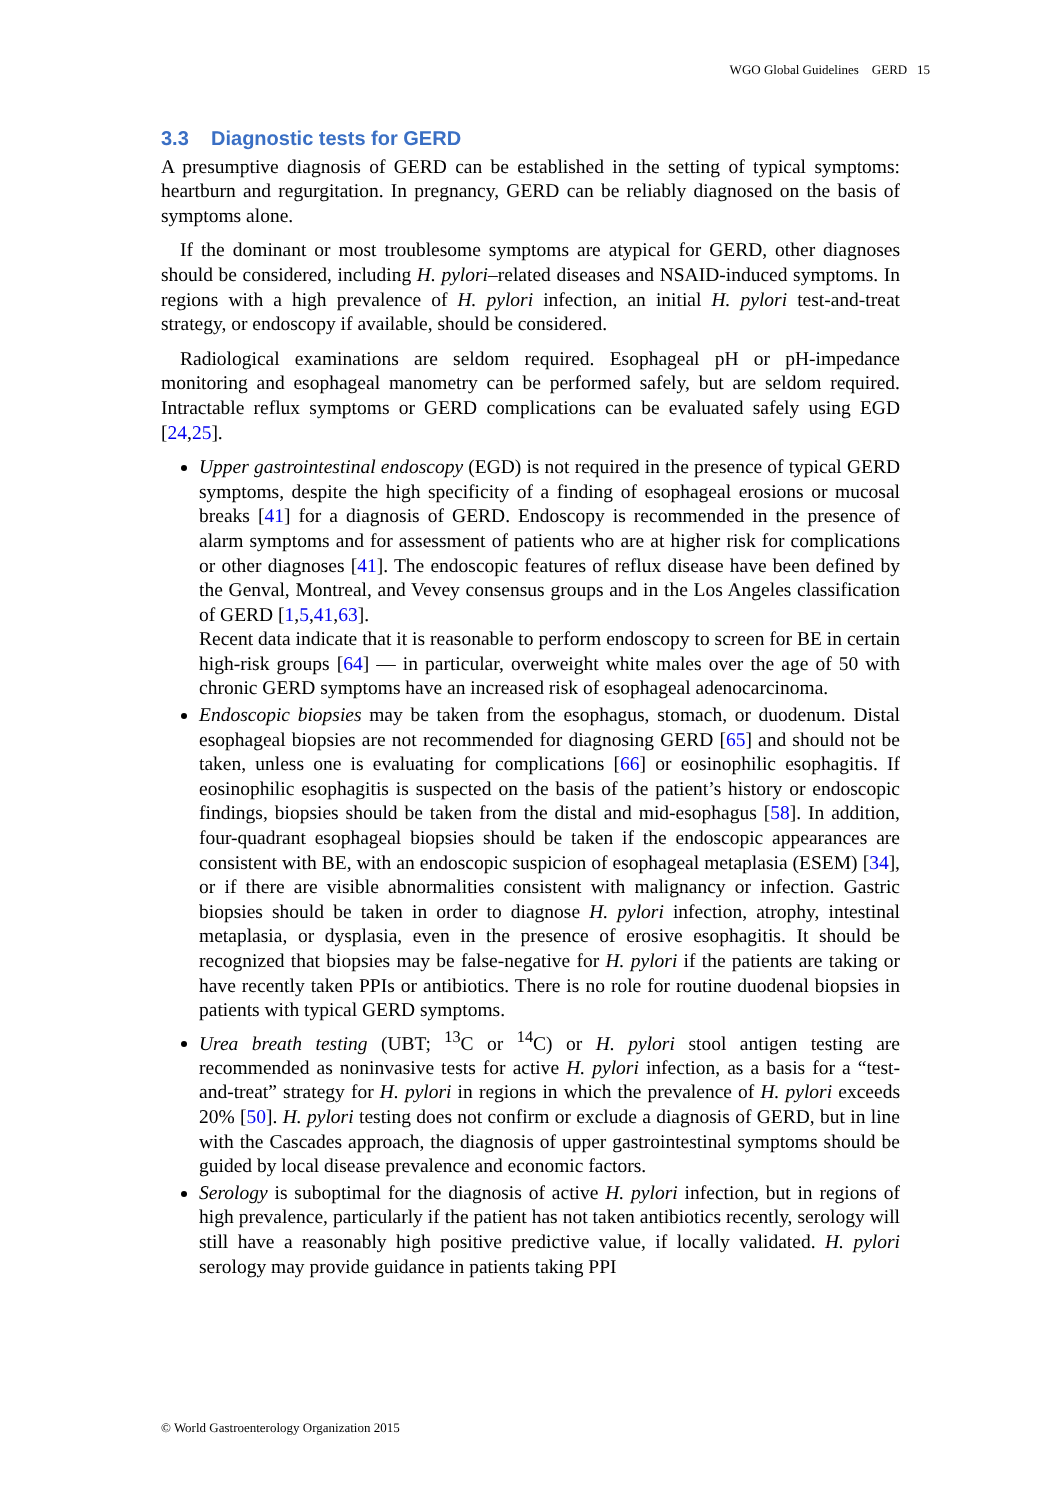WGO Global Guidelines GERD 15
3.3 Diagnostic tests for GERD
A presumptive diagnosis of GERD can be established in the setting of typical symptoms: heartburn and regurgitation. In pregnancy, GERD can be reliably diagnosed on the basis of symptoms alone.
If the dominant or most troublesome symptoms are atypical for GERD, other diagnoses should be considered, including H. pylori–related diseases and NSAID-induced symptoms. In regions with a high prevalence of H. pylori infection, an initial H. pylori test-and-treat strategy, or endoscopy if available, should be considered.
Radiological examinations are seldom required. Esophageal pH or pH-impedance monitoring and esophageal manometry can be performed safely, but are seldom required. Intractable reflux symptoms or GERD complications can be evaluated safely using EGD [24,25].
Upper gastrointestinal endoscopy (EGD) is not required in the presence of typical GERD symptoms, despite the high specificity of a finding of esophageal erosions or mucosal breaks [41] for a diagnosis of GERD. Endoscopy is recommended in the presence of alarm symptoms and for assessment of patients who are at higher risk for complications or other diagnoses [41]. The endoscopic features of reflux disease have been defined by the Genval, Montreal, and Vevey consensus groups and in the Los Angeles classification of GERD [1,5,41,63].
Recent data indicate that it is reasonable to perform endoscopy to screen for BE in certain high-risk groups [64] — in particular, overweight white males over the age of 50 with chronic GERD symptoms have an increased risk of esophageal adenocarcinoma.
Endoscopic biopsies may be taken from the esophagus, stomach, or duodenum. Distal esophageal biopsies are not recommended for diagnosing GERD [65] and should not be taken, unless one is evaluating for complications [66] or eosinophilic esophagitis. If eosinophilic esophagitis is suspected on the basis of the patient’s history or endoscopic findings, biopsies should be taken from the distal and mid-esophagus [58]. In addition, four-quadrant esophageal biopsies should be taken if the endoscopic appearances are consistent with BE, with an endoscopic suspicion of esophageal metaplasia (ESEM) [34], or if there are visible abnormalities consistent with malignancy or infection. Gastric biopsies should be taken in order to diagnose H. pylori infection, atrophy, intestinal metaplasia, or dysplasia, even in the presence of erosive esophagitis. It should be recognized that biopsies may be false-negative for H. pylori if the patients are taking or have recently taken PPIs or antibiotics. There is no role for routine duodenal biopsies in patients with typical GERD symptoms.
Urea breath testing (UBT; <sup>13</sup>C or <sup>14</sup>C) or H. pylori stool antigen testing are recommended as noninvasive tests for active H. pylori infection, as a basis for a “test-and-treat” strategy for H. pylori in regions in which the prevalence of H. pylori exceeds 20% [50]. H. pylori testing does not confirm or exclude a diagnosis of GERD, but in line with the Cascades approach, the diagnosis of upper gastrointestinal symptoms should be guided by local disease prevalence and economic factors.
Serology is suboptimal for the diagnosis of active H. pylori infection, but in regions of high prevalence, particularly if the patient has not taken antibiotics recently, serology will still have a reasonably high positive predictive value, if locally validated. H. pylori serology may provide guidance in patients taking PPI
© World Gastroenterology Organization 2015